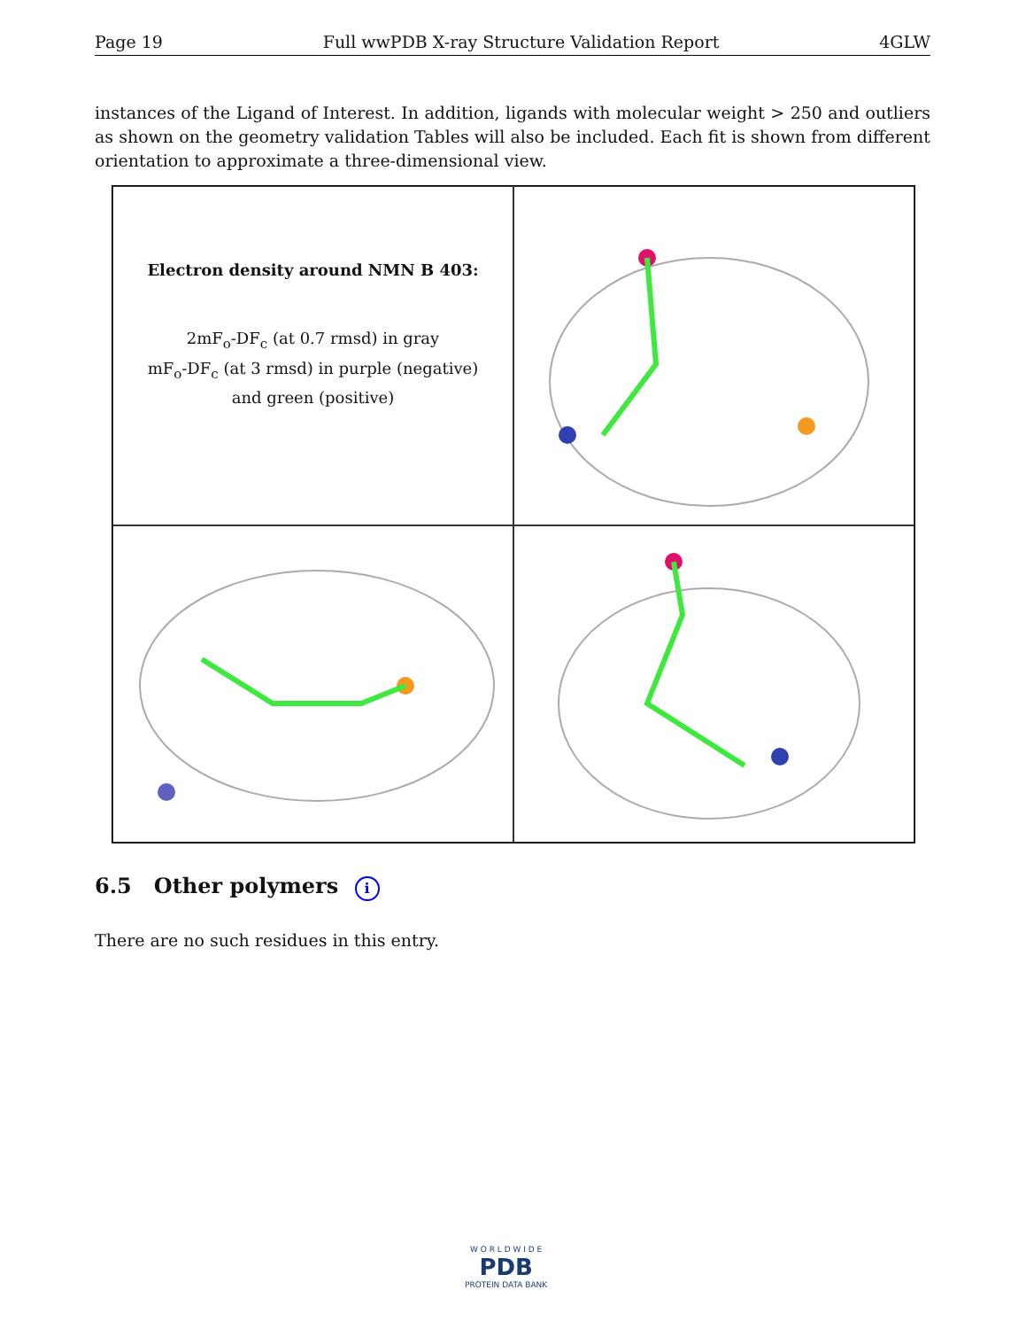Page 19 Full wwPDB X-ray Structure Validation Report 4GLW
instances of the Ligand of Interest. In addition, ligands with molecular weight > 250 and outliers as shown on the geometry validation Tables will also be included. Each fit is shown from different orientation to approximate a three-dimensional view.
Electron density around NMN B 403:
2mF<sub>o</sub>-DF<sub>c</sub> (at 0.7 rmsd) in gray
mF<sub>o</sub>-DF<sub>c</sub> (at 3 rmsd) in purple (negative)
and green (positive)
6.5 Other polymers i
There are no such residues in this entry.
W O R L D W I D E
PDB
PROTEIN DATA BANK